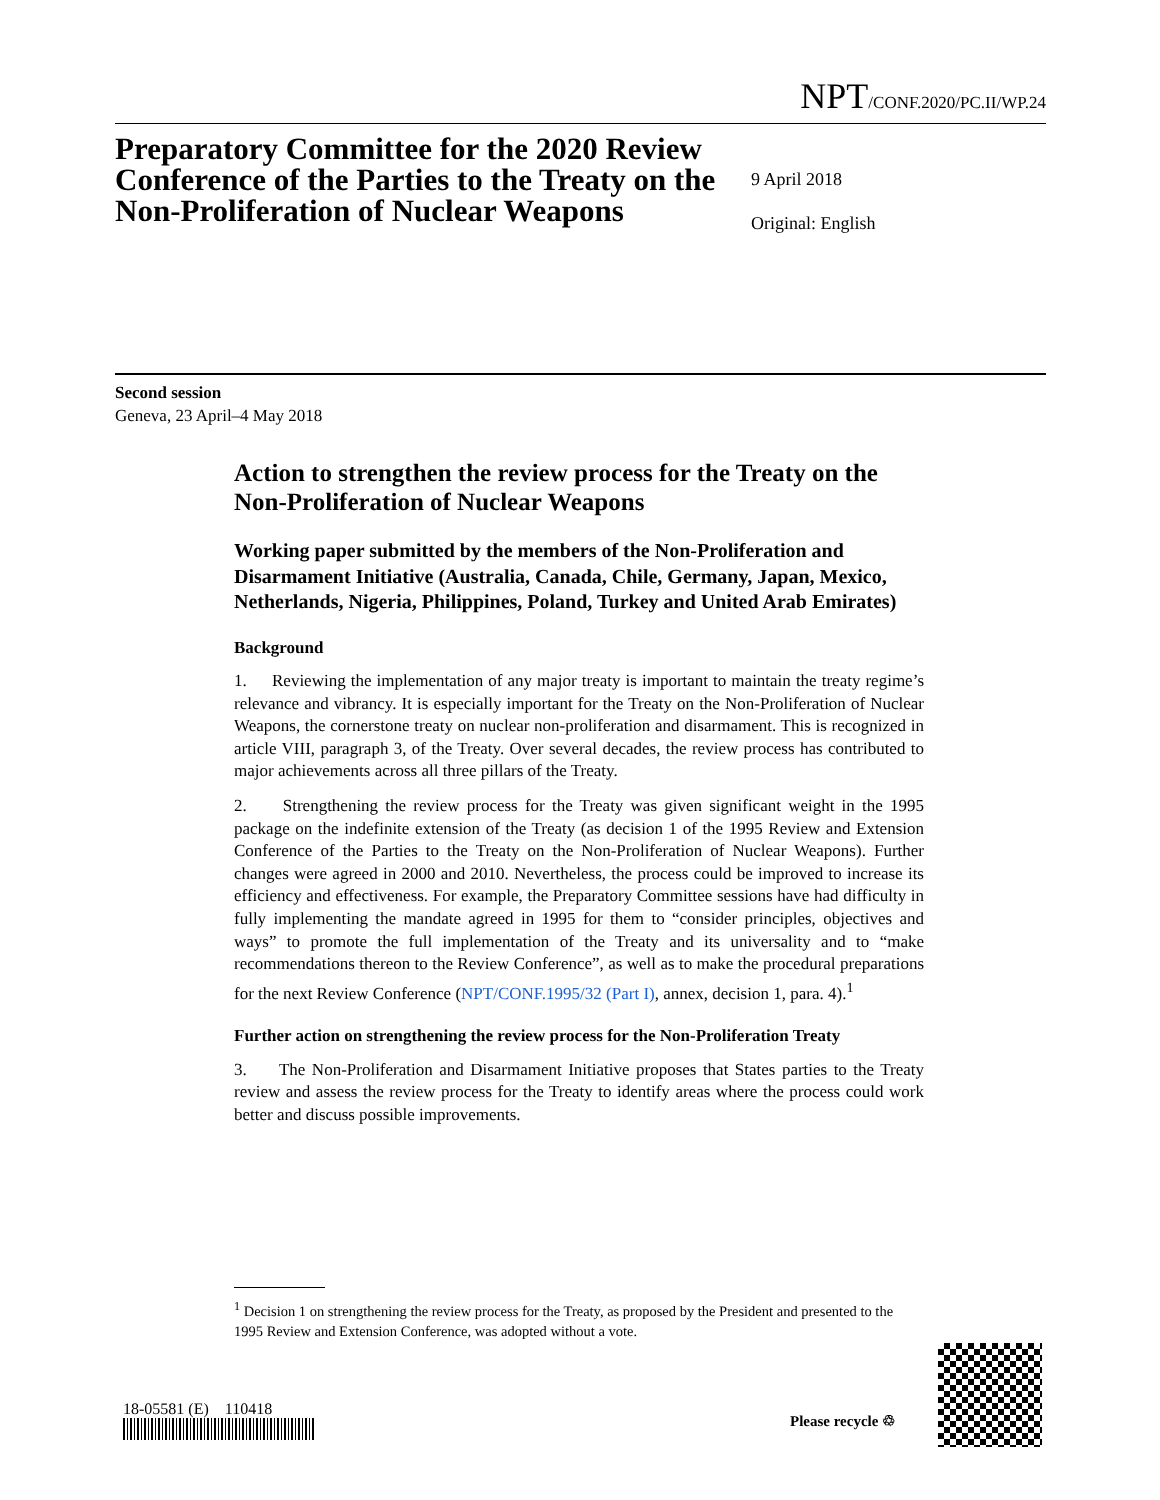NPT/CONF.2020/PC.II/WP.24
Preparatory Committee for the 2020 Review Conference of the Parties to the Treaty on the Non-Proliferation of Nuclear Weapons
9 April 2018
Original: English
Second session
Geneva, 23 April–4 May 2018
Action to strengthen the review process for the Treaty on the Non-Proliferation of Nuclear Weapons
Working paper submitted by the members of the Non-Proliferation and Disarmament Initiative (Australia, Canada, Chile, Germany, Japan, Mexico, Netherlands, Nigeria, Philippines, Poland, Turkey and United Arab Emirates)
Background
1. Reviewing the implementation of any major treaty is important to maintain the treaty regime’s relevance and vibrancy. It is especially important for the Treaty on the Non-Proliferation of Nuclear Weapons, the cornerstone treaty on nuclear non-proliferation and disarmament. This is recognized in article VIII, paragraph 3, of the Treaty. Over several decades, the review process has contributed to major achievements across all three pillars of the Treaty.
2. Strengthening the review process for the Treaty was given significant weight in the 1995 package on the indefinite extension of the Treaty (as decision 1 of the 1995 Review and Extension Conference of the Parties to the Treaty on the Non-Proliferation of Nuclear Weapons). Further changes were agreed in 2000 and 2010. Nevertheless, the process could be improved to increase its efficiency and effectiveness. For example, the Preparatory Committee sessions have had difficulty in fully implementing the mandate agreed in 1995 for them to “consider principles, objectives and ways” to promote the full implementation of the Treaty and its universality and to “make recommendations thereon to the Review Conference”, as well as to make the procedural preparations for the next Review Conference (NPT/CONF.1995/32 (Part I), annex, decision 1, para. 4).<sup>1</sup>
Further action on strengthening the review process for the Non-Proliferation Treaty
3. The Non-Proliferation and Disarmament Initiative proposes that States parties to the Treaty review and assess the review process for the Treaty to identify areas where the process could work better and discuss possible improvements.
<sup>1</sup> Decision 1 on strengthening the review process for the Treaty, as proposed by the President and presented to the 1995 Review and Extension Conference, was adopted without a vote.
18-05581 (E) 110418
Please recycle ♲